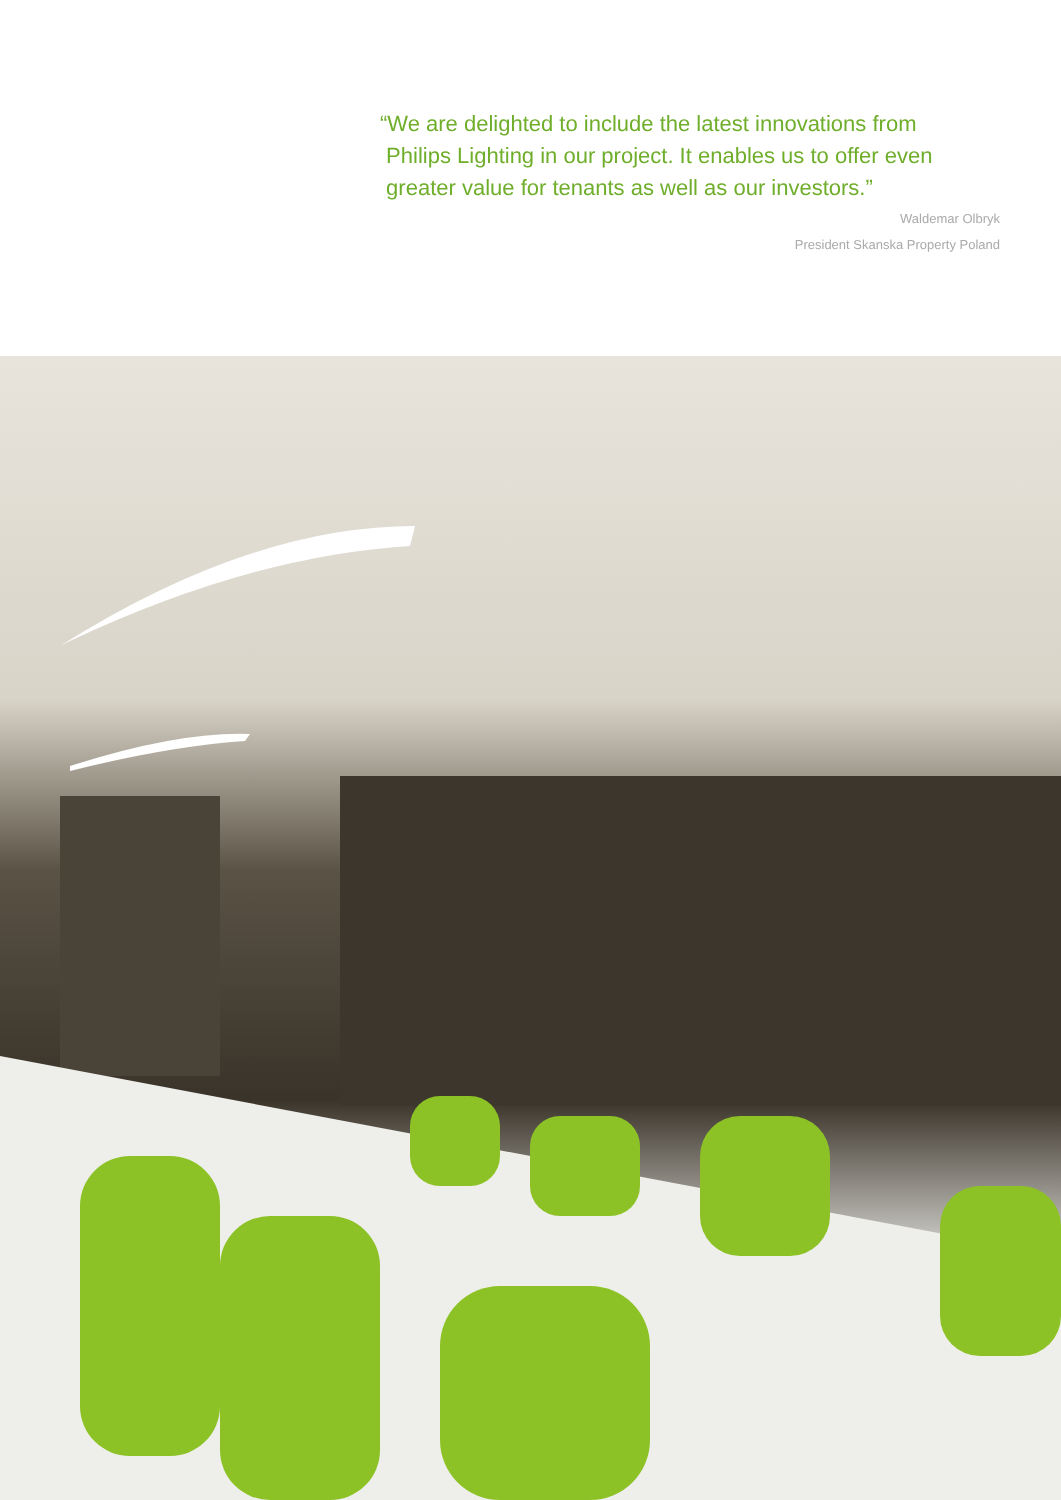“We are delighted to include the latest innovations from
Philips Lighting in our project. It enables us to offer even
greater value for tenants as well as our investors.”
Waldemar Olbryk
President Skanska Property Poland